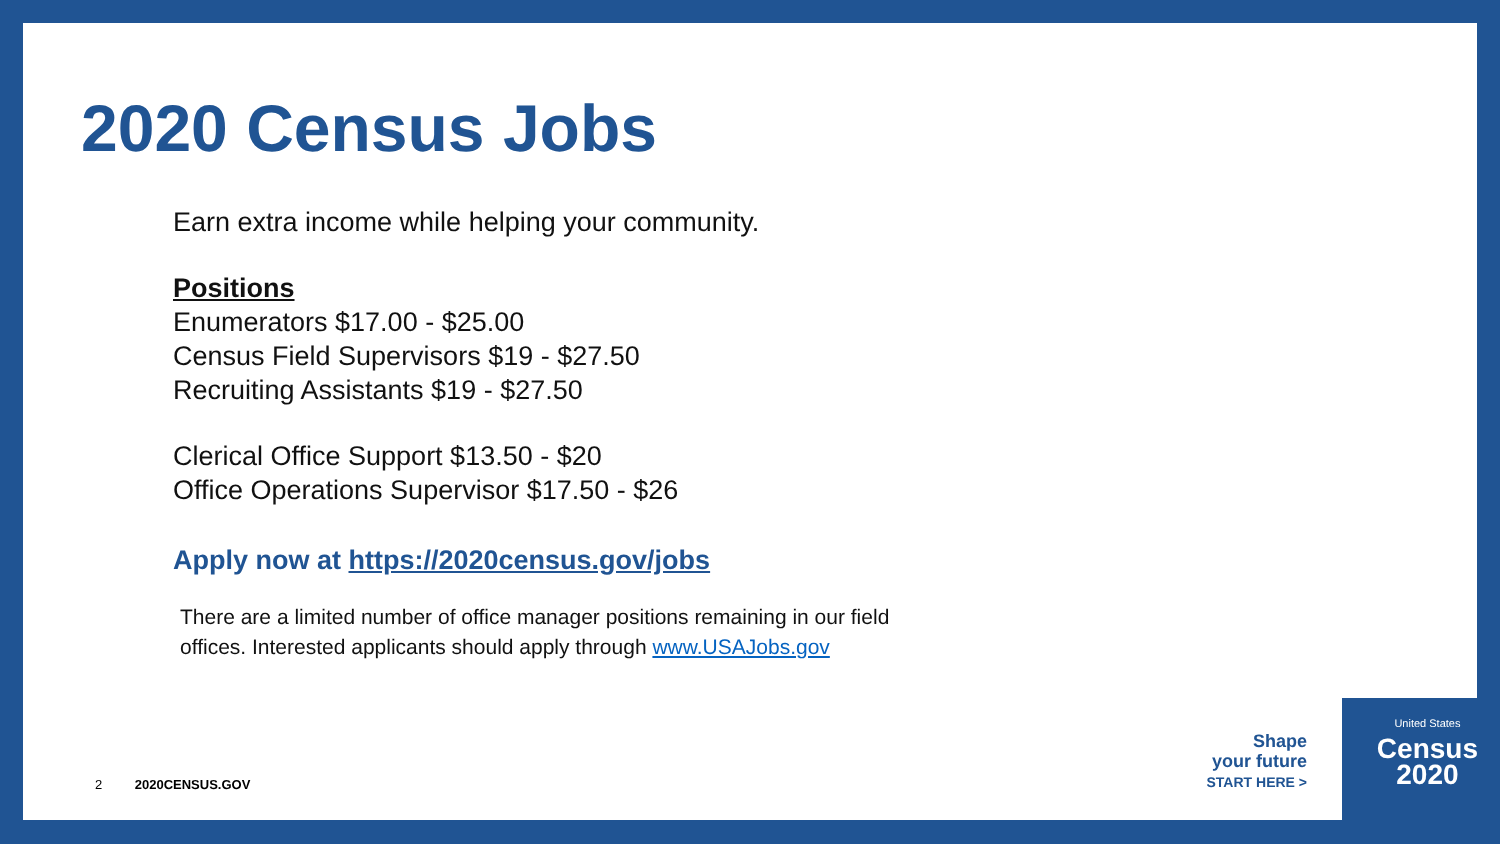2020 Census Jobs
Earn extra income while helping your community.
Positions
Enumerators $17.00 - $25.00
Census Field Supervisors $19 - $27.50
Recruiting Assistants $19 - $27.50
Clerical Office Support $13.50 - $20
Office Operations Supervisor $17.50 - $26
Apply now at https://2020census.gov/jobs
There are a limited number of office manager positions remaining in our field
offices. Interested applicants should apply through www.USAJobs.gov
2 2020CENSUS.GOV
Shape
your future
START HERE >
United States
Census
2020